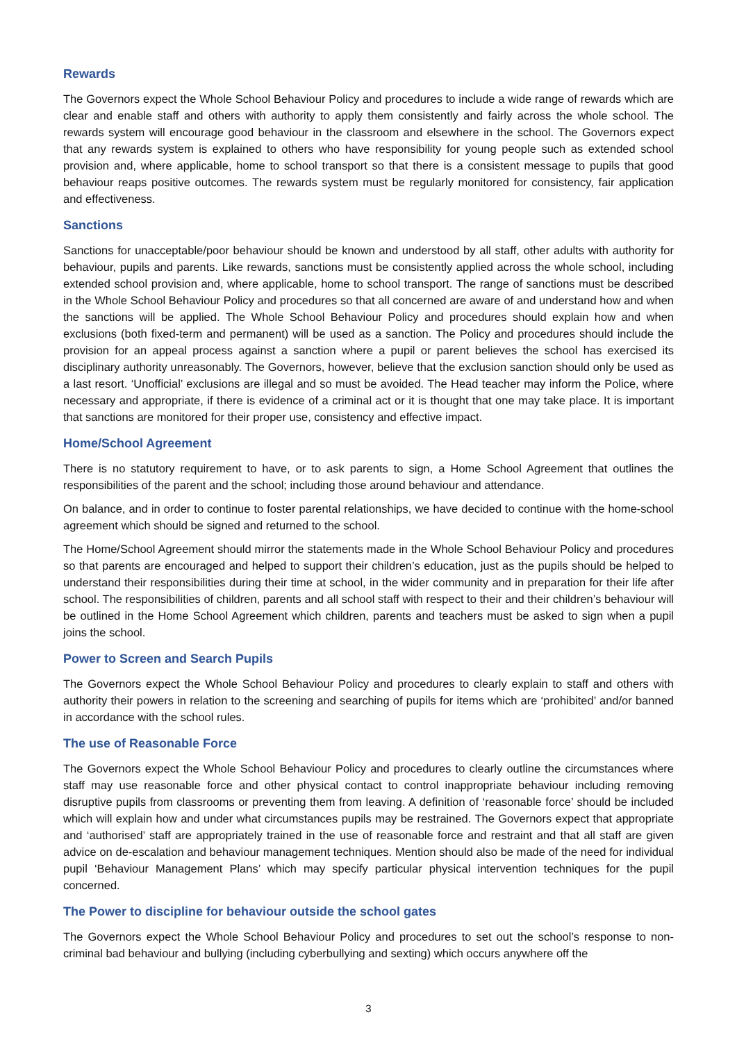Rewards
The Governors expect the Whole School Behaviour Policy and procedures to include a wide range of rewards which are clear and enable staff and others with authority to apply them consistently and fairly across the whole school. The rewards system will encourage good behaviour in the classroom and elsewhere in the school. The Governors expect that any rewards system is explained to others who have responsibility for young people such as extended school provision and, where applicable, home to school transport so that there is a consistent message to pupils that good behaviour reaps positive outcomes. The rewards system must be regularly monitored for consistency, fair application and effectiveness.
Sanctions
Sanctions for unacceptable/poor behaviour should be known and understood by all staff, other adults with authority for behaviour, pupils and parents. Like rewards, sanctions must be consistently applied across the whole school, including extended school provision and, where applicable, home to school transport. The range of sanctions must be described in the Whole School Behaviour Policy and procedures so that all concerned are aware of and understand how and when the sanctions will be applied. The Whole School Behaviour Policy and procedures should explain how and when exclusions (both fixed-term and permanent) will be used as a sanction. The Policy and procedures should include the provision for an appeal process against a sanction where a pupil or parent believes the school has exercised its disciplinary authority unreasonably. The Governors, however, believe that the exclusion sanction should only be used as a last resort. ‘Unofficial’ exclusions are illegal and so must be avoided. The Head teacher may inform the Police, where necessary and appropriate, if there is evidence of a criminal act or it is thought that one may take place. It is important that sanctions are monitored for their proper use, consistency and effective impact.
Home/School Agreement
There is no statutory requirement to have, or to ask parents to sign, a Home School Agreement that outlines the responsibilities of the parent and the school; including those around behaviour and attendance.
On balance, and in order to continue to foster parental relationships, we have decided to continue with the home-school agreement which should be signed and returned to the school.
The Home/School Agreement should mirror the statements made in the Whole School Behaviour Policy and procedures so that parents are encouraged and helped to support their children’s education, just as the pupils should be helped to understand their responsibilities during their time at school, in the wider community and in preparation for their life after school. The responsibilities of children, parents and all school staff with respect to their and their children’s behaviour will be outlined in the Home School Agreement which children, parents and teachers must be asked to sign when a pupil joins the school.
Power to Screen and Search Pupils
The Governors expect the Whole School Behaviour Policy and procedures to clearly explain to staff and others with authority their powers in relation to the screening and searching of pupils for items which are ‘prohibited’ and/or banned in accordance with the school rules.
The use of Reasonable Force
The Governors expect the Whole School Behaviour Policy and procedures to clearly outline the circumstances where staff may use reasonable force and other physical contact to control inappropriate behaviour including removing disruptive pupils from classrooms or preventing them from leaving. A definition of ‘reasonable force’ should be included which will explain how and under what circumstances pupils may be restrained. The Governors expect that appropriate and ‘authorised’ staff are appropriately trained in the use of reasonable force and restraint and that all staff are given advice on de-escalation and behaviour management techniques. Mention should also be made of the need for individual pupil ‘Behaviour Management Plans’ which may specify particular physical intervention techniques for the pupil concerned.
The Power to discipline for behaviour outside the school gates
The Governors expect the Whole School Behaviour Policy and procedures to set out the school’s response to non-criminal bad behaviour and bullying (including cyberbullying and sexting) which occurs anywhere off the
3